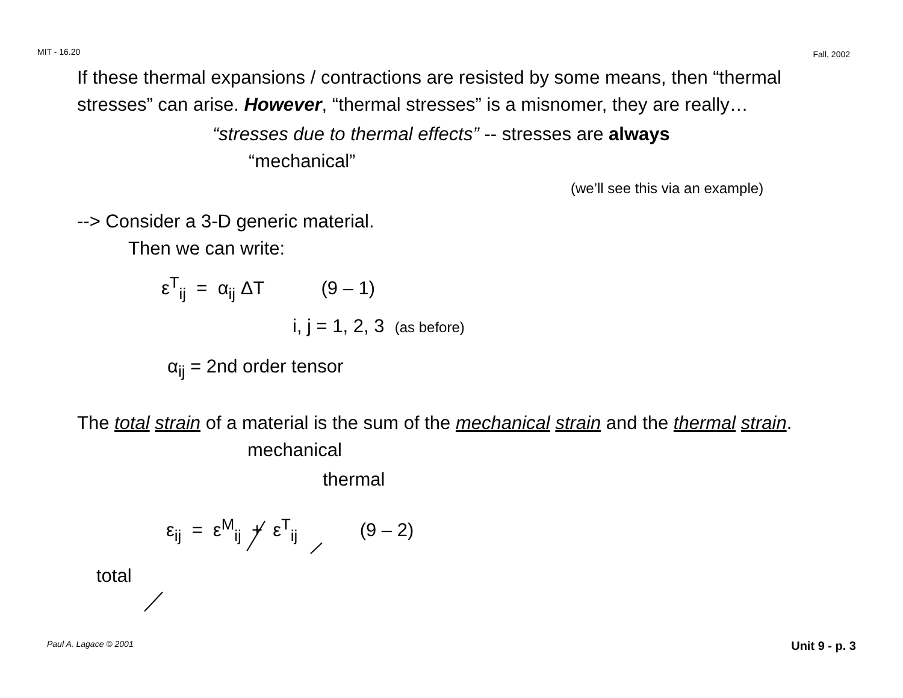MIT - 16.20 Fall, 2002
If these thermal expansions / contractions are resisted by some means, then “thermal stresses” can arise. However, “thermal stresses” is a misnomer, they are really…
“stresses due to thermal effects” -- stresses are always
“mechanical”
(we’ll see this via an example)
--> Consider a 3-D generic material.
Then we can write:
ε<sup>T</sup><sub>ij</sub> = α<sub>ij</sub> ΔT (9 – 1)
i, j = 1, 2, 3 (as before)
α<sub>ij</sub> = 2nd order tensor
The total strain of a material is the sum of the mechanical strain and the thermal strain.
mechanical
thermal
ε<sub>ij</sub> = ε<sup>M</sup><sub>ij</sub> + ε<sup>T</sup><sub>ij</sub> (9 – 2)
total
Paul A. Lagace © 2001 Unit 9 - p. 3